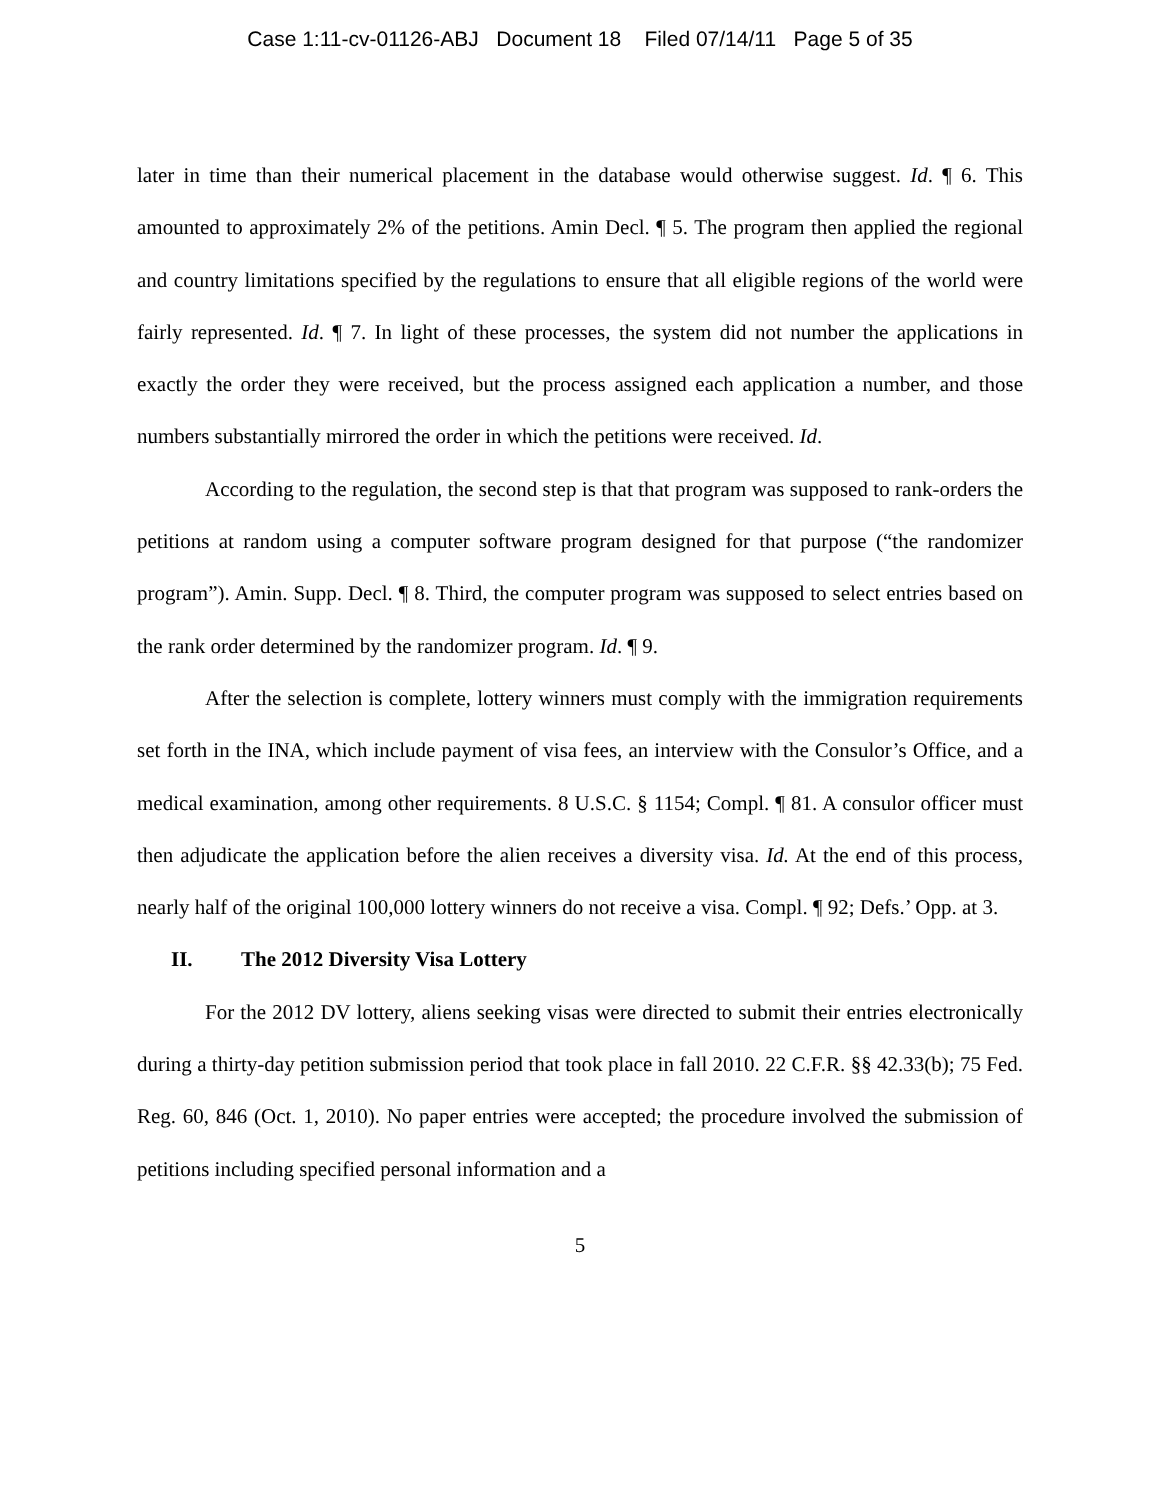Case 1:11-cv-01126-ABJ Document 18 Filed 07/14/11 Page 5 of 35
later in time than their numerical placement in the database would otherwise suggest. Id. ¶ 6. This amounted to approximately 2% of the petitions. Amin Decl. ¶ 5. The program then applied the regional and country limitations specified by the regulations to ensure that all eligible regions of the world were fairly represented. Id. ¶ 7. In light of these processes, the system did not number the applications in exactly the order they were received, but the process assigned each application a number, and those numbers substantially mirrored the order in which the petitions were received. Id.
According to the regulation, the second step is that that program was supposed to rank-orders the petitions at random using a computer software program designed for that purpose (“the randomizer program”). Amin. Supp. Decl. ¶ 8. Third, the computer program was supposed to select entries based on the rank order determined by the randomizer program. Id. ¶ 9.
After the selection is complete, lottery winners must comply with the immigration requirements set forth in the INA, which include payment of visa fees, an interview with the Consulor’s Office, and a medical examination, among other requirements. 8 U.S.C. § 1154; Compl. ¶ 81. A consulor officer must then adjudicate the application before the alien receives a diversity visa. Id. At the end of this process, nearly half of the original 100,000 lottery winners do not receive a visa. Compl. ¶ 92; Defs.’ Opp. at 3.
II. The 2012 Diversity Visa Lottery
For the 2012 DV lottery, aliens seeking visas were directed to submit their entries electronically during a thirty-day petition submission period that took place in fall 2010. 22 C.F.R. §§ 42.33(b); 75 Fed. Reg. 60, 846 (Oct. 1, 2010). No paper entries were accepted; the procedure involved the submission of petitions including specified personal information and a
5